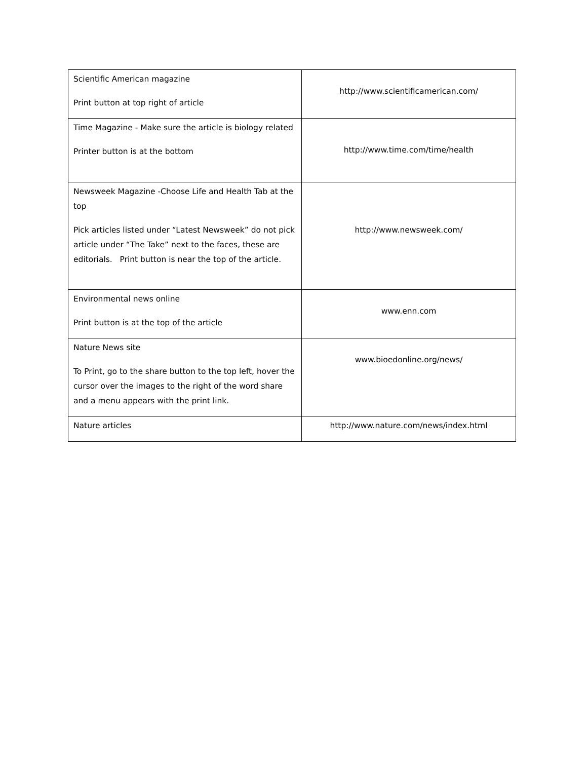| Scientific American magazine Print button at top right of article | http://www.scientificamerican.com/ |
| Time Magazine - Make sure the article is biology related Printer button is at the bottom | http://www.time.com/time/health |
| Newsweek Magazine -Choose Life and Health Tab at the top Pick articles listed under “Latest Newsweek” do not pick article under “The Take” next to the faces, these are editorials. Print button is near the top of the article. | http://www.newsweek.com/ |
| Environmental news online Print button is at the top of the article | www.enn.com |
| Nature News site To Print, go to the share button to the top left, hover the cursor over the images to the right of the word share and a menu appears with the print link. | www.bioedonline.org/news/ |
| Nature articles | http://www.nature.com/news/index.html |